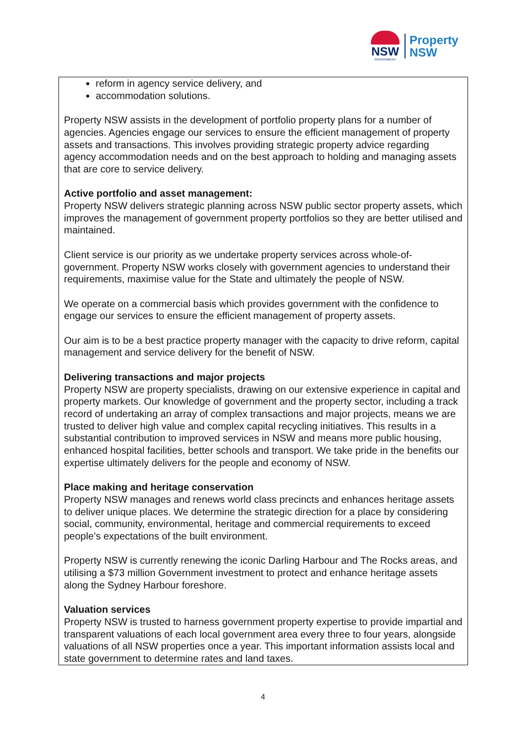NSW
GOVERNMENT
Property
NSW
reform in agency service delivery, and
accommodation solutions.
Property NSW assists in the development of portfolio property plans for a number of agencies. Agencies engage our services to ensure the efficient management of property assets and transactions. This involves providing strategic property advice regarding agency accommodation needs and on the best approach to holding and managing assets that are core to service delivery.
Active portfolio and asset management:
Property NSW delivers strategic planning across NSW public sector property assets, which improves the management of government property portfolios so they are better utilised and maintained.
Client service is our priority as we undertake property services across whole-of-government. Property NSW works closely with government agencies to understand their requirements, maximise value for the State and ultimately the people of NSW.
We operate on a commercial basis which provides government with the confidence to engage our services to ensure the efficient management of property assets.
Our aim is to be a best practice property manager with the capacity to drive reform, capital management and service delivery for the benefit of NSW.
Delivering transactions and major projects
Property NSW are property specialists, drawing on our extensive experience in capital and property markets. Our knowledge of government and the property sector, including a track record of undertaking an array of complex transactions and major projects, means we are trusted to deliver high value and complex capital recycling initiatives. This results in a substantial contribution to improved services in NSW and means more public housing, enhanced hospital facilities, better schools and transport. We take pride in the benefits our expertise ultimately delivers for the people and economy of NSW.
Place making and heritage conservation
Property NSW manages and renews world class precincts and enhances heritage assets to deliver unique places. We determine the strategic direction for a place by considering social, community, environmental, heritage and commercial requirements to exceed people’s expectations of the built environment.
Property NSW is currently renewing the iconic Darling Harbour and The Rocks areas, and utilising a $73 million Government investment to protect and enhance heritage assets along the Sydney Harbour foreshore.
Valuation services
Property NSW is trusted to harness government property expertise to provide impartial and transparent valuations of each local government area every three to four years, alongside valuations of all NSW properties once a year. This important information assists local and state government to determine rates and land taxes.
4